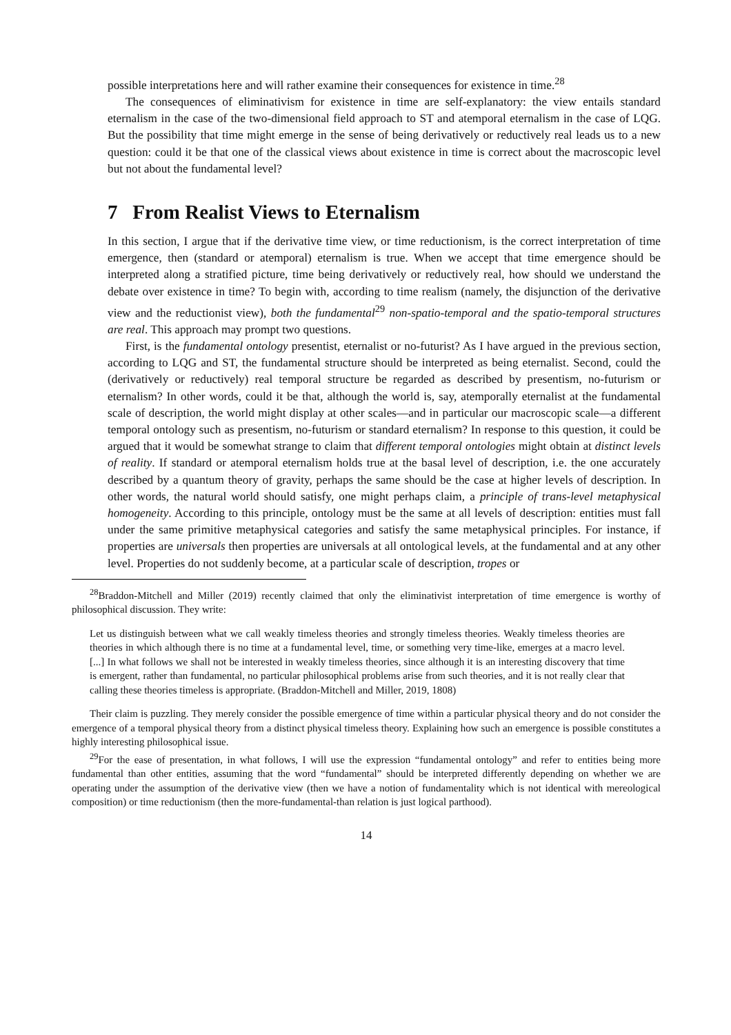possible interpretations here and will rather examine their consequences for existence in time.<sup>28</sup>
The consequences of eliminativism for existence in time are self-explanatory: the view entails standard eternalism in the case of the two-dimensional field approach to ST and atemporal eternalism in the case of LQG. But the possibility that time might emerge in the sense of being derivatively or reductively real leads us to a new question: could it be that one of the classical views about existence in time is correct about the macroscopic level but not about the fundamental level?
7 From Realist Views to Eternalism
In this section, I argue that if the derivative time view, or time reductionism, is the correct interpretation of time emergence, then (standard or atemporal) eternalism is true. When we accept that time emergence should be interpreted along a stratified picture, time being derivatively or reductively real, how should we understand the debate over existence in time? To begin with, according to time realism (namely, the disjunction of the derivative view and the reductionist view), both the fundamental<sup>29</sup> non-spatio-temporal and the spatio-temporal structures are real. This approach may prompt two questions.
First, is the fundamental ontology presentist, eternalist or no-futurist? As I have argued in the previous section, according to LQG and ST, the fundamental structure should be interpreted as being eternalist. Second, could the (derivatively or reductively) real temporal structure be regarded as described by presentism, no-futurism or eternalism? In other words, could it be that, although the world is, say, atemporally eternalist at the fundamental scale of description, the world might display at other scales—and in particular our macroscopic scale—a different temporal ontology such as presentism, no-futurism or standard eternalism? In response to this question, it could be argued that it would be somewhat strange to claim that different temporal ontologies might obtain at distinct levels of reality. If standard or atemporal eternalism holds true at the basal level of description, i.e. the one accurately described by a quantum theory of gravity, perhaps the same should be the case at higher levels of description. In other words, the natural world should satisfy, one might perhaps claim, a principle of trans-level metaphysical homogeneity. According to this principle, ontology must be the same at all levels of description: entities must fall under the same primitive metaphysical categories and satisfy the same metaphysical principles. For instance, if properties are universals then properties are universals at all ontological levels, at the fundamental and at any other level. Properties do not suddenly become, at a particular scale of description, tropes or
<sup>28</sup> Braddon-Mitchell and Miller (2019) recently claimed that only the eliminativist interpretation of time emergence is worthy of philosophical discussion. They write:
Let us distinguish between what we call weakly timeless theories and strongly timeless theories. Weakly timeless theories are theories in which although there is no time at a fundamental level, time, or something very time-like, emerges at a macro level. [...] In what follows we shall not be interested in weakly timeless theories, since although it is an interesting discovery that time is emergent, rather than fundamental, no particular philosophical problems arise from such theories, and it is not really clear that calling these theories timeless is appropriate. (Braddon-Mitchell and Miller, 2019, 1808)
Their claim is puzzling. They merely consider the possible emergence of time within a particular physical theory and do not consider the emergence of a temporal physical theory from a distinct physical timeless theory. Explaining how such an emergence is possible constitutes a highly interesting philosophical issue.
<sup>29</sup> For the ease of presentation, in what follows, I will use the expression “fundamental ontology” and refer to entities being more fundamental than other entities, assuming that the word “fundamental” should be interpreted differently depending on whether we are operating under the assumption of the derivative view (then we have a notion of fundamentality which is not identical with mereological composition) or time reductionism (then the more-fundamental-than relation is just logical parthood).
14